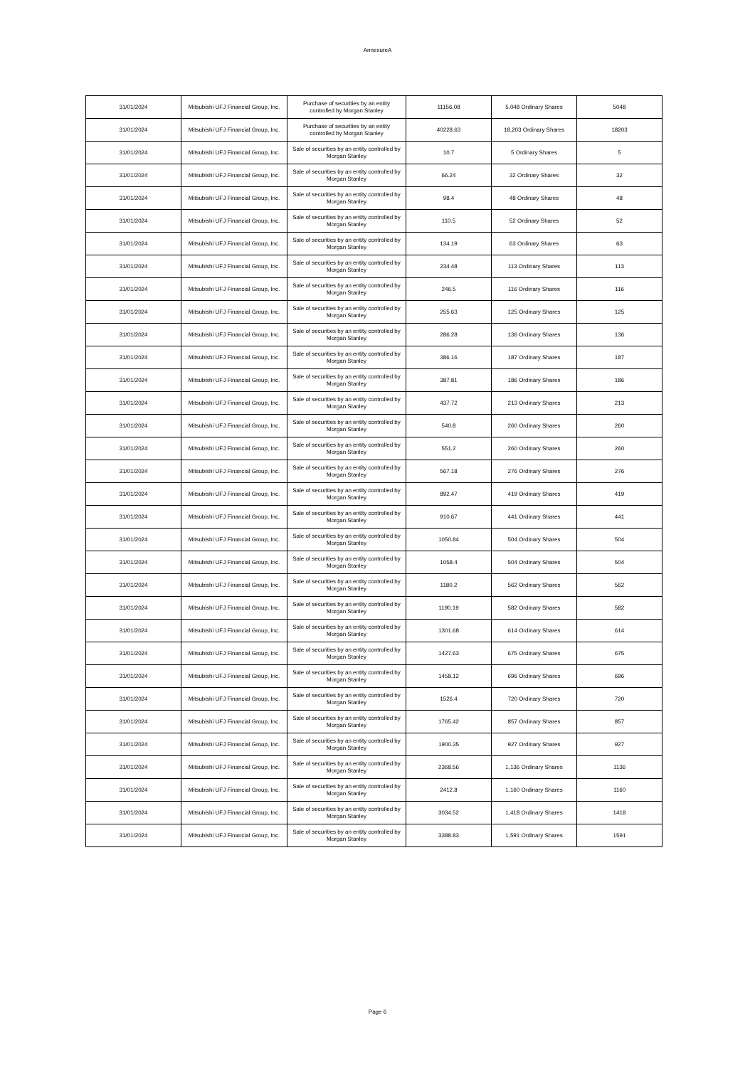AnnexureA
| 31/01/2024 | Mitsubishi UFJ Financial Group, Inc. | Purchase of securities by an entity controlled by Morgan Stanley | 11156.08 | 5,048 Ordinary Shares | 5048 |
| 31/01/2024 | Mitsubishi UFJ Financial Group, Inc. | Purchase of securities by an entity controlled by Morgan Stanley | 40228.63 | 18,203 Ordinary Shares | 18203 |
| 31/01/2024 | Mitsubishi UFJ Financial Group, Inc. | Sale of securities by an entity controlled by Morgan Stanley | 10.7 | 5 Ordinary Shares | 5 |
| 31/01/2024 | Mitsubishi UFJ Financial Group, Inc. | Sale of securities by an entity controlled by Morgan Stanley | 66.24 | 32 Ordinary Shares | 32 |
| 31/01/2024 | Mitsubishi UFJ Financial Group, Inc. | Sale of securities by an entity controlled by Morgan Stanley | 98.4 | 48 Ordinary Shares | 48 |
| 31/01/2024 | Mitsubishi UFJ Financial Group, Inc. | Sale of securities by an entity controlled by Morgan Stanley | 110.5 | 52 Ordinary Shares | 52 |
| 31/01/2024 | Mitsubishi UFJ Financial Group, Inc. | Sale of securities by an entity controlled by Morgan Stanley | 134.19 | 63 Ordinary Shares | 63 |
| 31/01/2024 | Mitsubishi UFJ Financial Group, Inc. | Sale of securities by an entity controlled by Morgan Stanley | 234.48 | 113 Ordinary Shares | 113 |
| 31/01/2024 | Mitsubishi UFJ Financial Group, Inc. | Sale of securities by an entity controlled by Morgan Stanley | 246.5 | 116 Ordinary Shares | 116 |
| 31/01/2024 | Mitsubishi UFJ Financial Group, Inc. | Sale of securities by an entity controlled by Morgan Stanley | 255.63 | 125 Ordinary Shares | 125 |
| 31/01/2024 | Mitsubishi UFJ Financial Group, Inc. | Sale of securities by an entity controlled by Morgan Stanley | 286.28 | 136 Ordinary Shares | 136 |
| 31/01/2024 | Mitsubishi UFJ Financial Group, Inc. | Sale of securities by an entity controlled by Morgan Stanley | 386.16 | 187 Ordinary Shares | 187 |
| 31/01/2024 | Mitsubishi UFJ Financial Group, Inc. | Sale of securities by an entity controlled by Morgan Stanley | 387.81 | 186 Ordinary Shares | 186 |
| 31/01/2024 | Mitsubishi UFJ Financial Group, Inc. | Sale of securities by an entity controlled by Morgan Stanley | 437.72 | 213 Ordinary Shares | 213 |
| 31/01/2024 | Mitsubishi UFJ Financial Group, Inc. | Sale of securities by an entity controlled by Morgan Stanley | 540.8 | 260 Ordinary Shares | 260 |
| 31/01/2024 | Mitsubishi UFJ Financial Group, Inc. | Sale of securities by an entity controlled by Morgan Stanley | 551.2 | 260 Ordinary Shares | 260 |
| 31/01/2024 | Mitsubishi UFJ Financial Group, Inc. | Sale of securities by an entity controlled by Morgan Stanley | 567.18 | 276 Ordinary Shares | 276 |
| 31/01/2024 | Mitsubishi UFJ Financial Group, Inc. | Sale of securities by an entity controlled by Morgan Stanley | 892.47 | 419 Ordinary Shares | 419 |
| 31/01/2024 | Mitsubishi UFJ Financial Group, Inc. | Sale of securities by an entity controlled by Morgan Stanley | 910.67 | 441 Ordinary Shares | 441 |
| 31/01/2024 | Mitsubishi UFJ Financial Group, Inc. | Sale of securities by an entity controlled by Morgan Stanley | 1050.84 | 504 Ordinary Shares | 504 |
| 31/01/2024 | Mitsubishi UFJ Financial Group, Inc. | Sale of securities by an entity controlled by Morgan Stanley | 1058.4 | 504 Ordinary Shares | 504 |
| 31/01/2024 | Mitsubishi UFJ Financial Group, Inc. | Sale of securities by an entity controlled by Morgan Stanley | 1180.2 | 562 Ordinary Shares | 562 |
| 31/01/2024 | Mitsubishi UFJ Financial Group, Inc. | Sale of securities by an entity controlled by Morgan Stanley | 1190.19 | 582 Ordinary Shares | 582 |
| 31/01/2024 | Mitsubishi UFJ Financial Group, Inc. | Sale of securities by an entity controlled by Morgan Stanley | 1301.68 | 614 Ordinary Shares | 614 |
| 31/01/2024 | Mitsubishi UFJ Financial Group, Inc. | Sale of securities by an entity controlled by Morgan Stanley | 1427.63 | 675 Ordinary Shares | 675 |
| 31/01/2024 | Mitsubishi UFJ Financial Group, Inc. | Sale of securities by an entity controlled by Morgan Stanley | 1458.12 | 696 Ordinary Shares | 696 |
| 31/01/2024 | Mitsubishi UFJ Financial Group, Inc. | Sale of securities by an entity controlled by Morgan Stanley | 1526.4 | 720 Ordinary Shares | 720 |
| 31/01/2024 | Mitsubishi UFJ Financial Group, Inc. | Sale of securities by an entity controlled by Morgan Stanley | 1765.42 | 857 Ordinary Shares | 857 |
| 31/01/2024 | Mitsubishi UFJ Financial Group, Inc. | Sale of securities by an entity controlled by Morgan Stanley | 1900.35 | 927 Ordinary Shares | 927 |
| 31/01/2024 | Mitsubishi UFJ Financial Group, Inc. | Sale of securities by an entity controlled by Morgan Stanley | 2368.56 | 1,136 Ordinary Shares | 1136 |
| 31/01/2024 | Mitsubishi UFJ Financial Group, Inc. | Sale of securities by an entity controlled by Morgan Stanley | 2412.8 | 1,160 Ordinary Shares | 1160 |
| 31/01/2024 | Mitsubishi UFJ Financial Group, Inc. | Sale of securities by an entity controlled by Morgan Stanley | 3034.52 | 1,418 Ordinary Shares | 1418 |
| 31/01/2024 | Mitsubishi UFJ Financial Group, Inc. | Sale of securities by an entity controlled by Morgan Stanley | 3388.83 | 1,591 Ordinary Shares | 1591 |
Page 6